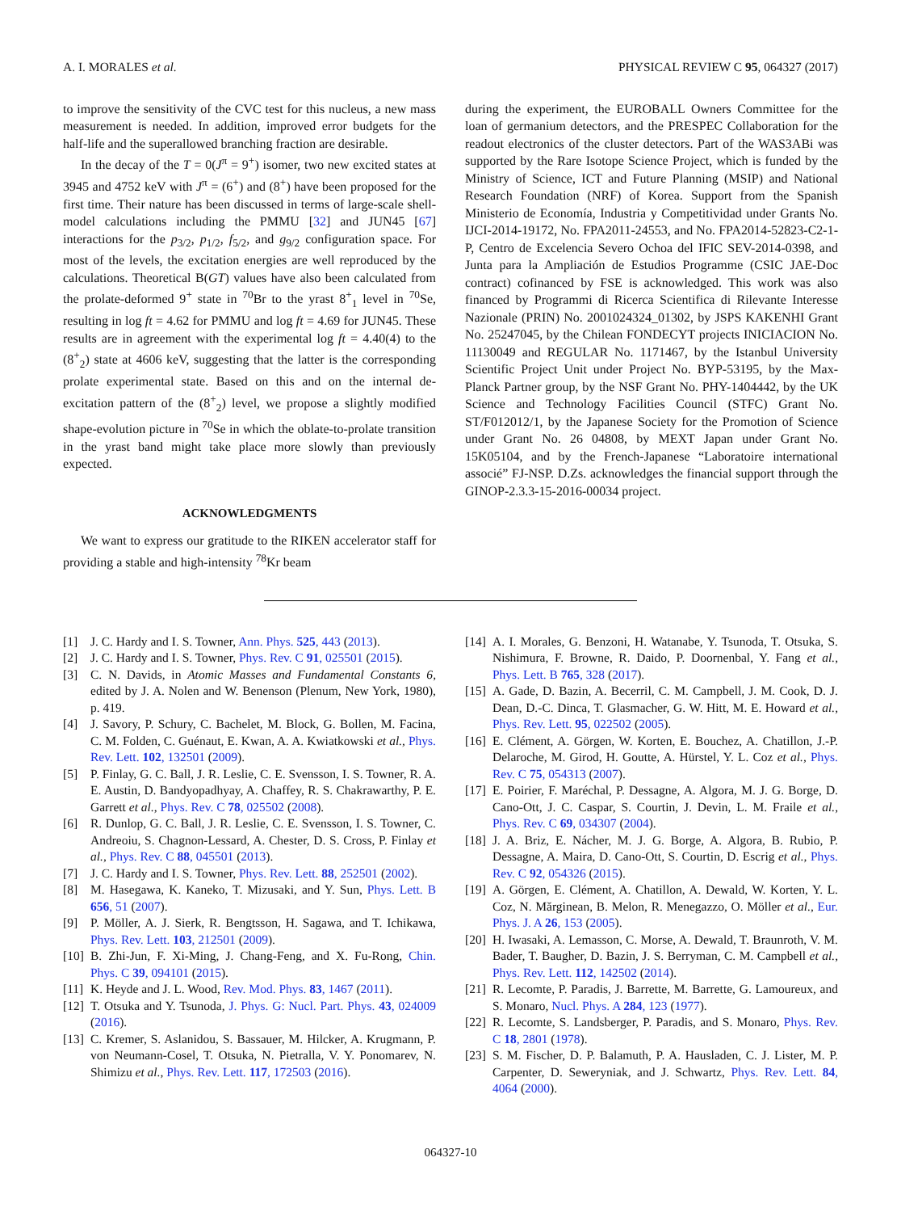A. I. MORALES et al. PHYSICAL REVIEW C 95, 064327 (2017)
to improve the sensitivity of the CVC test for this nucleus, a new mass measurement is needed. In addition, improved error budgets for the half-life and the superallowed branching fraction are desirable.
In the decay of the T = 0(J<sup>π</sup> = 9<sup>+</sup>) isomer, two new excited states at 3945 and 4752 keV with J<sup>π</sup> = (6<sup>+</sup>) and (8<sup>+</sup>) have been proposed for the first time. Their nature has been discussed in terms of large-scale shell-model calculations including the PMMU [32] and JUN45 [67] interactions for the p<sub>3/2</sub>, p<sub>1/2</sub>, f<sub>5/2</sub>, and g<sub>9/2</sub> configuration space. For most of the levels, the excitation energies are well reproduced by the calculations. Theoretical B(GT) values have also been calculated from the prolate-deformed 9<sup>+</sup> state in <sup>70</sup>Br to the yrast 8<sup>+</sup><sub>1</sub> level in <sup>70</sup>Se, resulting in log ft = 4.62 for PMMU and log ft = 4.69 for JUN45. These results are in agreement with the experimental log ft = 4.40(4) to the (8<sup>+</sup><sub>2</sub>) state at 4606 keV, suggesting that the latter is the corresponding prolate experimental state. Based on this and on the internal de-excitation pattern of the (8<sup>+</sup><sub>2</sub>) level, we propose a slightly modified shape-evolution picture in <sup>70</sup>Se in which the oblate-to-prolate transition in the yrast band might take place more slowly than previously expected.
ACKNOWLEDGMENTS
We want to express our gratitude to the RIKEN accelerator staff for providing a stable and high-intensity <sup>78</sup>Kr beam
during the experiment, the EUROBALL Owners Committee for the loan of germanium detectors, and the PRESPEC Collaboration for the readout electronics of the cluster detectors. Part of the WAS3ABi was supported by the Rare Isotope Science Project, which is funded by the Ministry of Science, ICT and Future Planning (MSIP) and National Research Foundation (NRF) of Korea. Support from the Spanish Ministerio de Economía, Industria y Competitividad under Grants No. IJCI-2014-19172, No. FPA2011-24553, and No. FPA2014-52823-C2-1-P, Centro de Excelencia Severo Ochoa del IFIC SEV-2014-0398, and Junta para la Ampliación de Estudios Programme (CSIC JAE-Doc contract) cofinanced by FSE is acknowledged. This work was also financed by Programmi di Ricerca Scientifica di Rilevante Interesse Nazionale (PRIN) No. 2001024324_01302, by JSPS KAKENHI Grant No. 25247045, by the Chilean FONDECYT projects INICIACION No. 11130049 and REGULAR No. 1171467, by the Istanbul University Scientific Project Unit under Project No. BYP-53195, by the Max-Planck Partner group, by the NSF Grant No. PHY-1404442, by the UK Science and Technology Facilities Council (STFC) Grant No. ST/F012012/1, by the Japanese Society for the Promotion of Science under Grant No. 26 04808, by MEXT Japan under Grant No. 15K05104, and by the French-Japanese “Laboratoire international associé” FJ-NSP. D.Zs. acknowledges the financial support through the GINOP-2.3.3-15-2016-00034 project.
[1] J. C. Hardy and I. S. Towner, Ann. Phys. 525, 443 (2013).
[2] J. C. Hardy and I. S. Towner, Phys. Rev. C 91, 025501 (2015).
[3] C. N. Davids, in Atomic Masses and Fundamental Constants 6, edited by J. A. Nolen and W. Benenson (Plenum, New York, 1980), p. 419.
[4] J. Savory, P. Schury, C. Bachelet, M. Block, G. Bollen, M. Facina, C. M. Folden, C. Guénaut, E. Kwan, A. A. Kwiatkowski et al., Phys. Rev. Lett. 102, 132501 (2009).
[5] P. Finlay, G. C. Ball, J. R. Leslie, C. E. Svensson, I. S. Towner, R. A. E. Austin, D. Bandyopadhyay, A. Chaffey, R. S. Chakrawarthy, P. E. Garrett et al., Phys. Rev. C 78, 025502 (2008).
[6] R. Dunlop, G. C. Ball, J. R. Leslie, C. E. Svensson, I. S. Towner, C. Andreoiu, S. Chagnon-Lessard, A. Chester, D. S. Cross, P. Finlay et al., Phys. Rev. C 88, 045501 (2013).
[7] J. C. Hardy and I. S. Towner, Phys. Rev. Lett. 88, 252501 (2002).
[8] M. Hasegawa, K. Kaneko, T. Mizusaki, and Y. Sun, Phys. Lett. B 656, 51 (2007).
[9] P. Möller, A. J. Sierk, R. Bengtsson, H. Sagawa, and T. Ichikawa, Phys. Rev. Lett. 103, 212501 (2009).
[10] B. Zhi-Jun, F. Xi-Ming, J. Chang-Feng, and X. Fu-Rong, Chin. Phys. C 39, 094101 (2015).
[11] K. Heyde and J. L. Wood, Rev. Mod. Phys. 83, 1467 (2011).
[12] T. Otsuka and Y. Tsunoda, J. Phys. G: Nucl. Part. Phys. 43, 024009 (2016).
[13] C. Kremer, S. Aslanidou, S. Bassauer, M. Hilcker, A. Krugmann, P. von Neumann-Cosel, T. Otsuka, N. Pietralla, V. Y. Ponomarev, N. Shimizu et al., Phys. Rev. Lett. 117, 172503 (2016).
[14] A. I. Morales, G. Benzoni, H. Watanabe, Y. Tsunoda, T. Otsuka, S. Nishimura, F. Browne, R. Daido, P. Doornenbal, Y. Fang et al., Phys. Lett. B 765, 328 (2017).
[15] A. Gade, D. Bazin, A. Becerril, C. M. Campbell, J. M. Cook, D. J. Dean, D.-C. Dinca, T. Glasmacher, G. W. Hitt, M. E. Howard et al., Phys. Rev. Lett. 95, 022502 (2005).
[16] E. Clément, A. Görgen, W. Korten, E. Bouchez, A. Chatillon, J.-P. Delaroche, M. Girod, H. Goutte, A. Hürstel, Y. L. Coz et al., Phys. Rev. C 75, 054313 (2007).
[17] E. Poirier, F. Maréchal, P. Dessagne, A. Algora, M. J. G. Borge, D. Cano-Ott, J. C. Caspar, S. Courtin, J. Devin, L. M. Fraile et al., Phys. Rev. C 69, 034307 (2004).
[18] J. A. Briz, E. Nácher, M. J. G. Borge, A. Algora, B. Rubio, P. Dessagne, A. Maira, D. Cano-Ott, S. Courtin, D. Escrig et al., Phys. Rev. C 92, 054326 (2015).
[19] A. Görgen, E. Clément, A. Chatillon, A. Dewald, W. Korten, Y. L. Coz, N. Mărginean, B. Melon, R. Menegazzo, O. Möller et al., Eur. Phys. J. A 26, 153 (2005).
[20] H. Iwasaki, A. Lemasson, C. Morse, A. Dewald, T. Braunroth, V. M. Bader, T. Baugher, D. Bazin, J. S. Berryman, C. M. Campbell et al., Phys. Rev. Lett. 112, 142502 (2014).
[21] R. Lecomte, P. Paradis, J. Barrette, M. Barrette, G. Lamoureux, and S. Monaro, Nucl. Phys. A 284, 123 (1977).
[22] R. Lecomte, S. Landsberger, P. Paradis, and S. Monaro, Phys. Rev. C 18, 2801 (1978).
[23] S. M. Fischer, D. P. Balamuth, P. A. Hausladen, C. J. Lister, M. P. Carpenter, D. Seweryniak, and J. Schwartz, Phys. Rev. Lett. 84, 4064 (2000).
064327-10